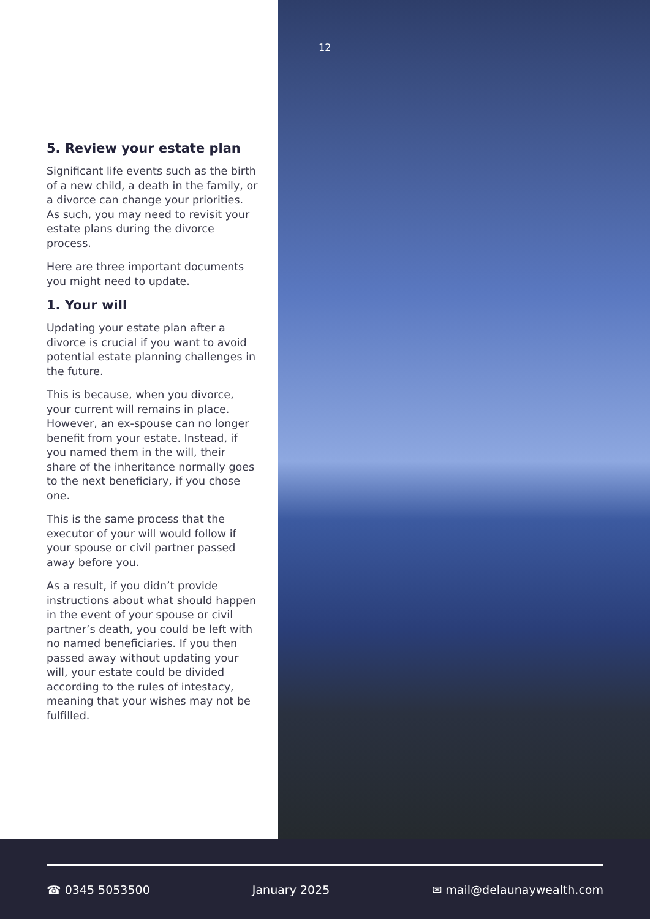5. Review your estate plan
Significant life events such as the birth of a new child, a death in the family, or a divorce can change your priorities. As such, you may need to revisit your estate plans during the divorce process.
Here are three important documents you might need to update.
1. Your will
Updating your estate plan after a divorce is crucial if you want to avoid potential estate planning challenges in the future.
This is because, when you divorce, your current will remains in place. However, an ex-spouse can no longer benefit from your estate. Instead, if you named them in the will, their share of the inheritance normally goes to the next beneficiary, if you chose one.
This is the same process that the executor of your will would follow if your spouse or civil partner passed away before you.
As a result, if you didn’t provide instructions about what should happen in the event of your spouse or civil partner’s death, you could be left with no named beneficiaries. If you then passed away without updating your will, your estate could be divided according to the rules of intestacy, meaning that your wishes may not be fulfilled.
12
☎ 0345 5053500 January 2025 ✉ mail@delaunaywealth.com